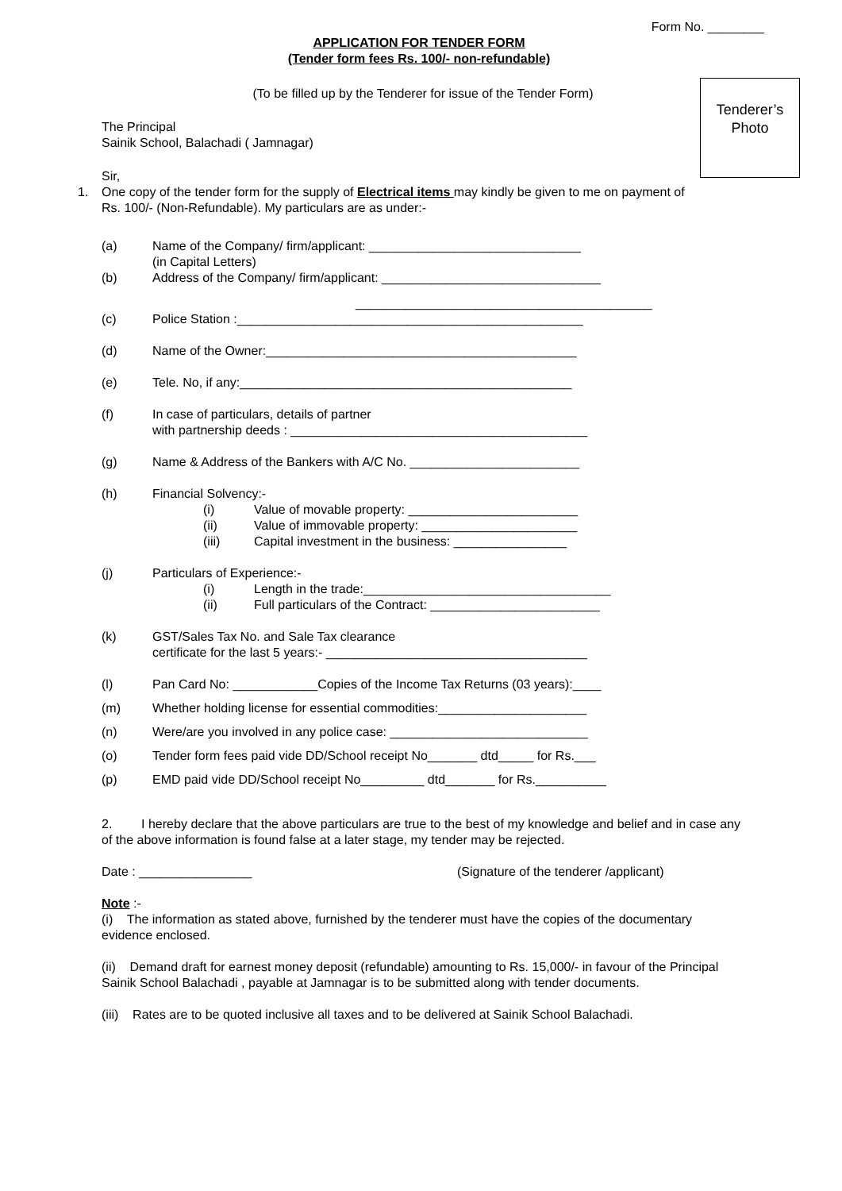Tenderer’s
Photo
Form No. ________
APPLICATION FOR TENDER FORM
(Tender form fees Rs. 100/- non-refundable)
(To be filled up by the Tenderer for issue of the Tender Form)
The Principal
Sainik School, Balachadi ( Jamnagar)
Sir,
1. One copy of the tender form for the supply of Electrical items may kindly be given to me on payment of Rs. 100/- (Non-Refundable). My particulars are as under:-
(a) Name of the Company/ firm/applicant: ______________________________
(in Capital Letters)
(b) Address of the Company/ firm/applicant: _______________________________
__________________________________________
(c) Police Station :_________________________________________________
(d) Name of the Owner:____________________________________________
(e) Tele. No, if any:_______________________________________________
(f) In case of particulars, details of partner
with partnership deeds : __________________________________________
(g) Name & Address of the Bankers with A/C No. ________________________
(h) Financial Solvency:-
(i) Value of movable property: ________________________
(ii) Value of immovable property: ______________________
(iii) Capital investment in the business: ________________
(j) Particulars of Experience:-
(i) Length in the trade:___________________________________
(ii) Full particulars of the Contract: ________________________
(k) GST/Sales Tax No. and Sale Tax clearance
certificate for the last 5 years:- _____________________________________
(l) Pan Card No: ____________Copies of the Income Tax Returns (03 years):____
(m) Whether holding license for essential commodities:_____________________
(n) Were/are you involved in any police case: ____________________________
(o) Tender form fees paid vide DD/School receipt No_______ dtd_____ for Rs.___
(p) EMD paid vide DD/School receipt No_________ dtd_______ for Rs.__________
2. I hereby declare that the above particulars are true to the best of my knowledge and belief and in case any of the above information is found false at a later stage, my tender may be rejected.
Date : ________________ (Signature of the tenderer /applicant)
Note :-
(i) The information as stated above, furnished by the tenderer must have the copies of the documentary evidence enclosed.
(ii) Demand draft for earnest money deposit (refundable) amounting to Rs. 15,000/- in favour of the Principal Sainik School Balachadi , payable at Jamnagar is to be submitted along with tender documents.
(iii) Rates are to be quoted inclusive all taxes and to be delivered at Sainik School Balachadi.